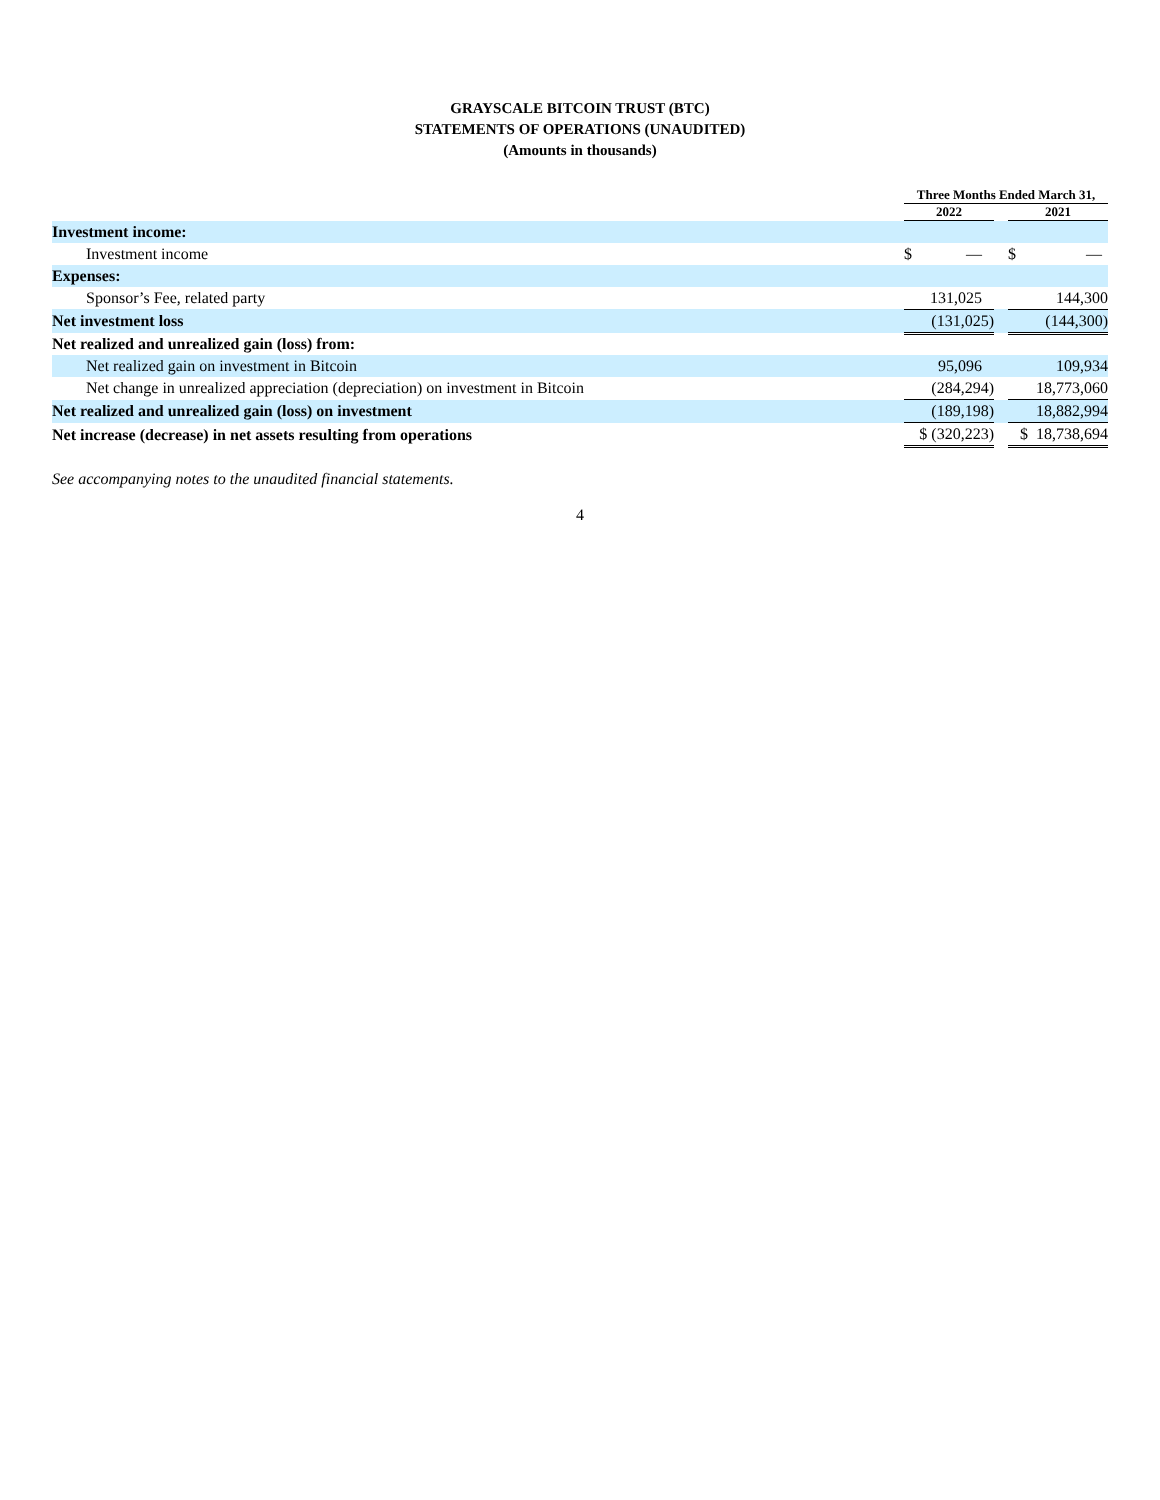GRAYSCALE BITCOIN TRUST (BTC)
STATEMENTS OF OPERATIONS (UNAUDITED)
(Amounts in thousands)
| | Three Months Ended March 31, | | |
| --- | --- | --- | --- |
| | 2022 | | 2021 |
| Investment income: | | | |
| Investment income | $ — | | $ — |
| Expenses: | | | |
| Sponsor’s Fee, related party | 131,025 | | 144,300 |
| Net investment loss | (131,025) | | (144,300) |
| Net realized and unrealized gain (loss) from: | | | |
| Net realized gain on investment in Bitcoin | 95,096 | | 109,934 |
| Net change in unrealized appreciation (depreciation) on investment in Bitcoin | (284,294) | | 18,773,060 |
| Net realized and unrealized gain (loss) on investment | (189,198) | | 18,882,994 |
| Net increase (decrease) in net assets resulting from operations | $ (320,223) | | $ 18,738,694 |
See accompanying notes to the unaudited financial statements.
4